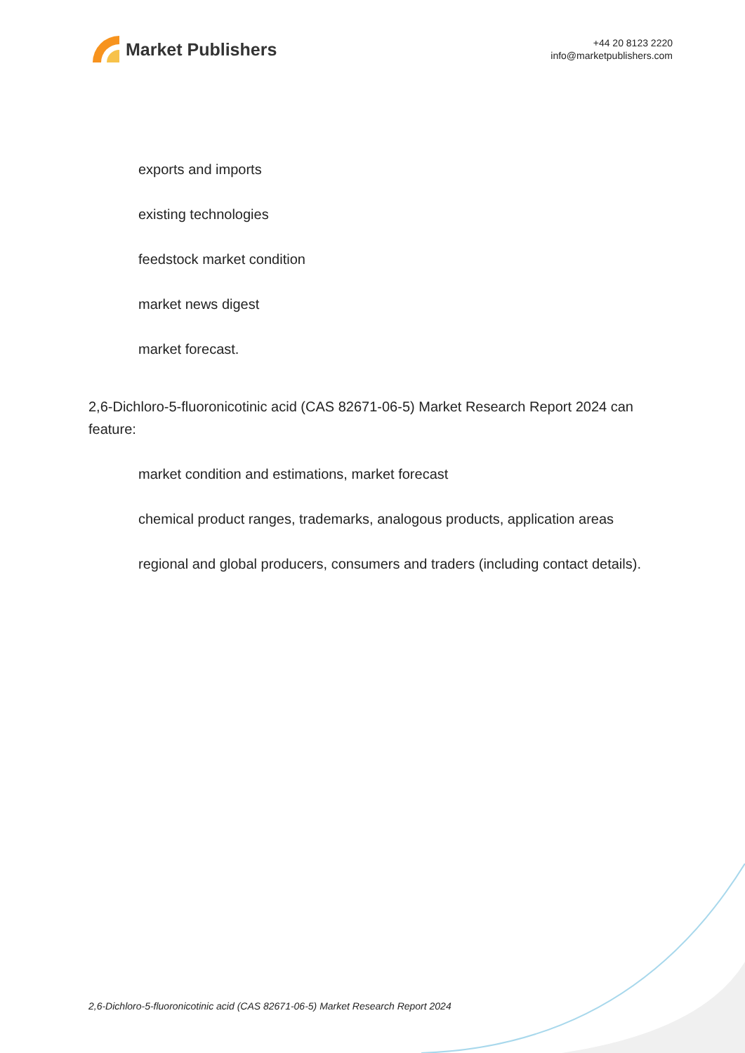Market Publishers
+44 20 8123 2220
info@marketpublishers.com
exports and imports
existing technologies
feedstock market condition
market news digest
market forecast.
2,6-Dichloro-5-fluoronicotinic acid (CAS 82671-06-5) Market Research Report 2024 can feature:
market condition and estimations, market forecast
chemical product ranges, trademarks, analogous products, application areas
regional and global producers, consumers and traders (including contact details).
2,6-Dichloro-5-fluoronicotinic acid (CAS 82671-06-5) Market Research Report 2024